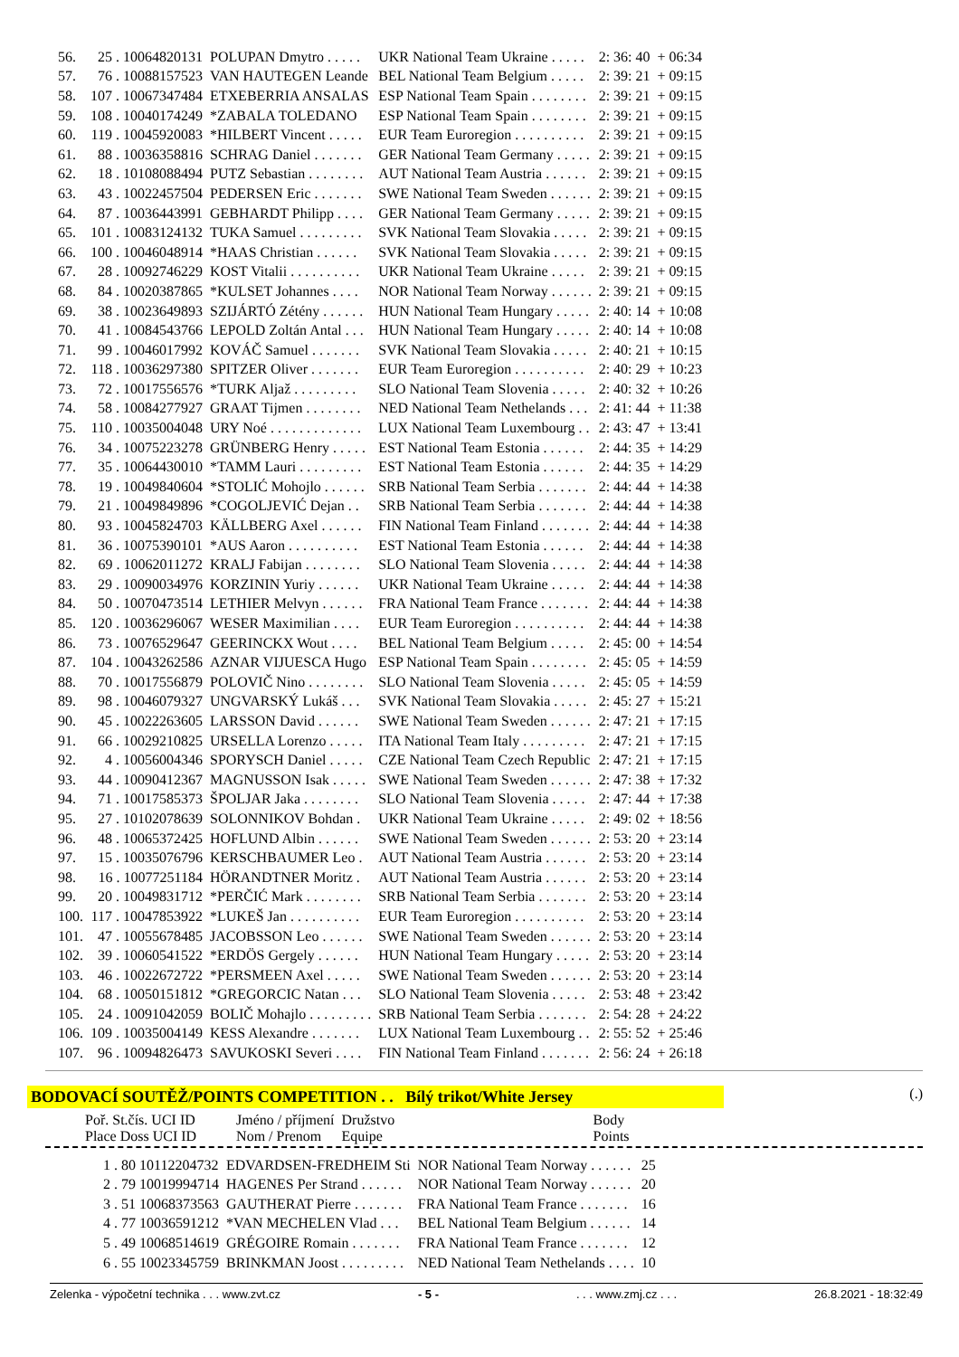| 56. | 25 . 10064820131 | POLUPAN Dmytro . . . . . | UKR National Team Ukraine . . . . . | 2: 36: 40 | + 06:34 |
| 57. | 76 . 10088157523 | VAN HAUTEGEN Leande | BEL National Team Belgium . . . . . | 2: 39: 21 | + 09:15 |
| 58. | 107 . 10067347484 | ETXEBERRIA ANSALAS | ESP National Team Spain . . . . . . . . | 2: 39: 21 | + 09:15 |
| 59. | 108 . 10040174249 | *ZABALA TOLEDANO | ESP National Team Spain . . . . . . . . | 2: 39: 21 | + 09:15 |
| 60. | 119 . 10045920083 | *HILBERT Vincent . . . . . | EUR Team Euroregion . . . . . . . . . . | 2: 39: 21 | + 09:15 |
| 61. | 88 . 10036358816 | SCHRAG Daniel . . . . . . . | GER National Team Germany . . . . . | 2: 39: 21 | + 09:15 |
| 62. | 18 . 10108088494 | PUTZ Sebastian . . . . . . . . | AUT National Team Austria . . . . . . | 2: 39: 21 | + 09:15 |
| 63. | 43 . 10022457504 | PEDERSEN Eric . . . . . . . | SWE National Team Sweden . . . . . . | 2: 39: 21 | + 09:15 |
| 64. | 87 . 10036443991 | GEBHARDT Philipp . . . . | GER National Team Germany . . . . . | 2: 39: 21 | + 09:15 |
| 65. | 101 . 10083124132 | TUKA Samuel . . . . . . . . . | SVK National Team Slovakia . . . . . | 2: 39: 21 | + 09:15 |
| 66. | 100 . 10046048914 | *HAAS Christian . . . . . . | SVK National Team Slovakia . . . . . | 2: 39: 21 | + 09:15 |
| 67. | 28 . 10092746229 | KOST Vitalii . . . . . . . . . . | UKR National Team Ukraine . . . . . | 2: 39: 21 | + 09:15 |
| 68. | 84 . 10020387865 | *KULSET Johannes . . . . | NOR National Team Norway . . . . . . | 2: 39: 21 | + 09:15 |
| 69. | 38 . 10023649893 | SZIJÁRTÓ Zétény . . . . . . | HUN National Team Hungary . . . . . | 2: 40: 14 | + 10:08 |
| 70. | 41 . 10084543766 | LEPOLD Zoltán Antal . . . | HUN National Team Hungary . . . . . | 2: 40: 14 | + 10:08 |
| 71. | 99 . 10046017992 | KOVÁČ Samuel . . . . . . . | SVK National Team Slovakia . . . . . | 2: 40: 21 | + 10:15 |
| 72. | 118 . 10036297380 | SPITZER Oliver . . . . . . . | EUR Team Euroregion . . . . . . . . . . | 2: 40: 29 | + 10:23 |
| 73. | 72 . 10017556576 | *TURK Aljaž . . . . . . . . . | SLO National Team Slovenia . . . . . | 2: 40: 32 | + 10:26 |
| 74. | 58 . 10084277927 | GRAAT Tijmen . . . . . . . . | NED National Team Nethelands . . . | 2: 41: 44 | + 11:38 |
| 75. | 110 . 10035004048 | URY Noé . . . . . . . . . . . . . | LUX National Team Luxembourg . . | 2: 43: 47 | + 13:41 |
| 76. | 34 . 10075223278 | GRÜNBERG Henry . . . . . | EST National Team Estonia . . . . . . | 2: 44: 35 | + 14:29 |
| 77. | 35 . 10064430010 | *TAMM Lauri . . . . . . . . . | EST National Team Estonia . . . . . . | 2: 44: 35 | + 14:29 |
| 78. | 19 . 10049840604 | *STOLIĆ Mohojlo . . . . . . | SRB National Team Serbia . . . . . . . | 2: 44: 44 | + 14:38 |
| 79. | 21 . 10049849896 | *COGOLJEVIĆ Dejan . . | SRB National Team Serbia . . . . . . . | 2: 44: 44 | + 14:38 |
| 80. | 93 . 10045824703 | KÄLLBERG Axel . . . . . . | FIN National Team Finland . . . . . . . | 2: 44: 44 | + 14:38 |
| 81. | 36 . 10075390101 | *AUS Aaron . . . . . . . . . . | EST National Team Estonia . . . . . . | 2: 44: 44 | + 14:38 |
| 82. | 69 . 10062011272 | KRALJ Fabijan . . . . . . . . | SLO National Team Slovenia . . . . . | 2: 44: 44 | + 14:38 |
| 83. | 29 . 10090034976 | KORZININ Yuriy . . . . . . | UKR National Team Ukraine . . . . . | 2: 44: 44 | + 14:38 |
| 84. | 50 . 10070473514 | LETHIER Melvyn . . . . . . | FRA National Team France . . . . . . . | 2: 44: 44 | + 14:38 |
| 85. | 120 . 10036296067 | WESER Maximilian . . . . | EUR Team Euroregion . . . . . . . . . . | 2: 44: 44 | + 14:38 |
| 86. | 73 . 10076529647 | GEERINCKX Wout . . . . | BEL National Team Belgium . . . . . | 2: 45: 00 | + 14:54 |
| 87. | 104 . 10043262586 | AZNAR VIJUESCA Hugo | ESP National Team Spain . . . . . . . . | 2: 45: 05 | + 14:59 |
| 88. | 70 . 10017556879 | POLOVIČ Nino . . . . . . . . | SLO National Team Slovenia . . . . . | 2: 45: 05 | + 14:59 |
| 89. | 98 . 10046079327 | UNGVARSKÝ Lukáš . . . | SVK National Team Slovakia . . . . . | 2: 45: 27 | + 15:21 |
| 90. | 45 . 10022263605 | LARSSON David . . . . . . | SWE National Team Sweden . . . . . . | 2: 47: 21 | + 17:15 |
| 91. | 66 . 10029210825 | URSELLA Lorenzo . . . . . | ITA National Team Italy . . . . . . . . . | 2: 47: 21 | + 17:15 |
| 92. | 4 . 10056004346 | SPORYSCH Daniel . . . . . | CZE National Team Czech Republic | 2: 47: 21 | + 17:15 |
| 93. | 44 . 10090412367 | MAGNUSSON Isak . . . . . | SWE National Team Sweden . . . . . . | 2: 47: 38 | + 17:32 |
| 94. | 71 . 10017585373 | ŠPOLJAR Jaka . . . . . . . . | SLO National Team Slovenia . . . . . | 2: 47: 44 | + 17:38 |
| 95. | 27 . 10102078639 | SOLONNIKOV Bohdan . | UKR National Team Ukraine . . . . . | 2: 49: 02 | + 18:56 |
| 96. | 48 . 10065372425 | HOFLUND Albin . . . . . . | SWE National Team Sweden . . . . . . | 2: 53: 20 | + 23:14 |
| 97. | 15 . 10035076796 | KERSCHBAUMER Leo . | AUT National Team Austria . . . . . . | 2: 53: 20 | + 23:14 |
| 98. | 16 . 10077251184 | HÖRANDTNER Moritz . | AUT National Team Austria . . . . . . | 2: 53: 20 | + 23:14 |
| 99. | 20 . 10049831712 | *PERČIĆ Mark . . . . . . . . | SRB National Team Serbia . . . . . . . | 2: 53: 20 | + 23:14 |
| 100. | 117 . 10047853922 | *LUKEŠ Jan . . . . . . . . . . | EUR Team Euroregion . . . . . . . . . . | 2: 53: 20 | + 23:14 |
| 101. | 47 . 10055678485 | JACOBSSON Leo . . . . . . | SWE National Team Sweden . . . . . . | 2: 53: 20 | + 23:14 |
| 102. | 39 . 10060541522 | *ERDÖS Gergely . . . . . . | HUN National Team Hungary . . . . . | 2: 53: 20 | + 23:14 |
| 103. | 46 . 10022672722 | *PERSMEEN Axel . . . . . | SWE National Team Sweden . . . . . . | 2: 53: 20 | + 23:14 |
| 104. | 68 . 10050151812 | *GREGORCIC Natan . . . | SLO National Team Slovenia . . . . . | 2: 53: 48 | + 23:42 |
| 105. | 24 . 10091042059 | BOLIČ Mohajlo . . . . . . . . . | SRB National Team Serbia . . . . . . . | 2: 54: 28 | + 24:22 |
| 106. | 109 . 10035004149 | KESS Alexandre . . . . . . . | LUX National Team Luxembourg . . | 2: 55: 52 | + 25:46 |
| 107. | 96 . 10094826473 | SAVUKOSKI Severi . . . . | FIN National Team Finland . . . . . . . | 2: 56: 24 | + 26:18 |
BODOVACÍ SOUTĚŽ/POINTS COMPETITION . . Bílý trikot/White Jersey (.)
| Poř. St.čís. UCI ID Place Doss UCI ID | Jméno / příjmení Nom / Prenom | Družstvo Equipe | Body Points |
| 1 . 80 10112204732 | EDVARDSEN-FREDHEIM Sti | NOR National Team Norway . . . . . . | 25 |
| 2 . 79 10019994714 | HAGENES Per Strand . . . . . . | NOR National Team Norway . . . . . . | 20 |
| 3 . 51 10068373563 | GAUTHERAT Pierre . . . . . . . | FRA National Team France . . . . . . . | 16 |
| 4 . 77 10036591212 | *VAN MECHELEN Vlad . . . | BEL National Team Belgium . . . . . . | 14 |
| 5 . 49 10068514619 | GRÉGOIRE Romain . . . . . . . | FRA National Team France . . . . . . . | 12 |
| 6 . 55 10023345759 | BRINKMAN Joost . . . . . . . . . | NED National Team Nethelands . . . . | 10 |
Zelenka - výpočetní technika . . . www.zvt.cz - 5 -. . . www.zmj.cz . . . 26.8.2021 - 18:32:49